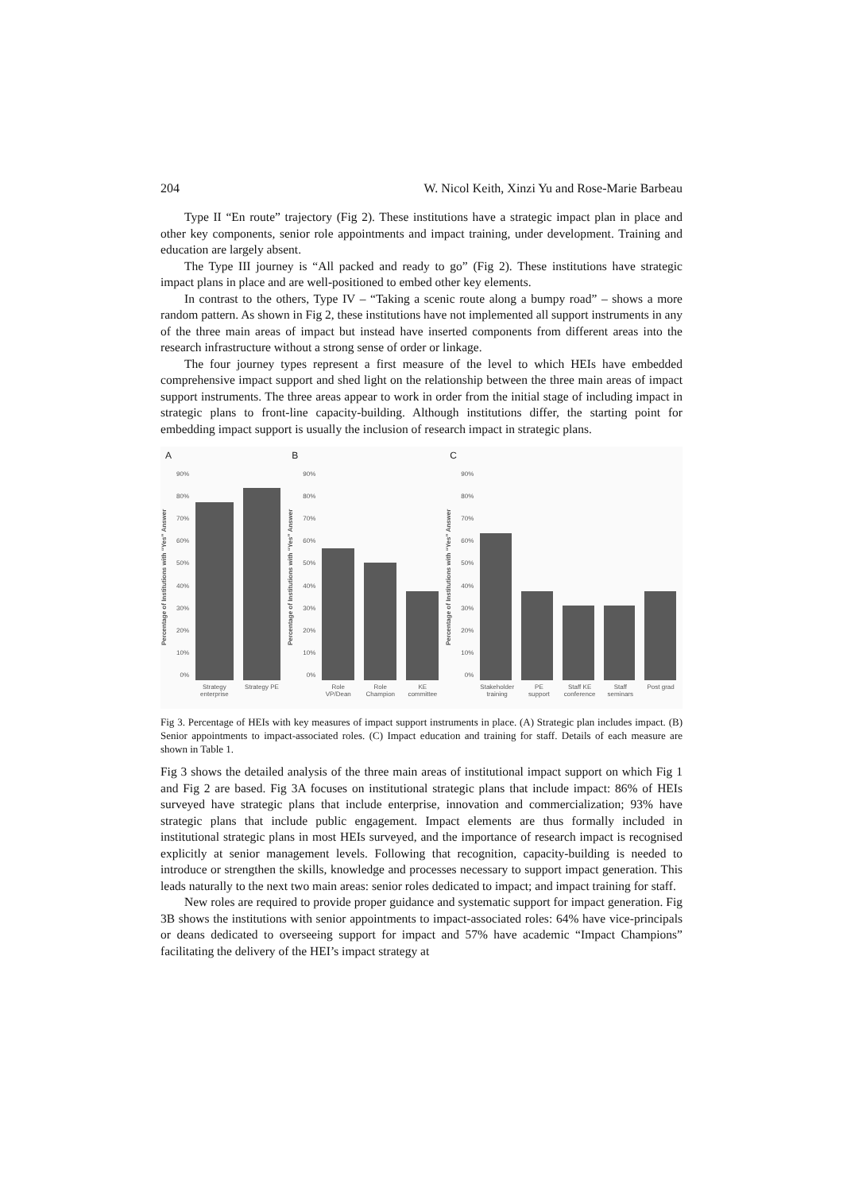204 W. Nicol Keith, Xinzi Yu and Rose-Marie Barbeau
Type II “En route” trajectory (Fig 2). These institutions have a strategic impact plan in place and other key components, senior role appointments and impact training, under development. Training and education are largely absent.
The Type III journey is “All packed and ready to go” (Fig 2). These institutions have strategic impact plans in place and are well-positioned to embed other key elements.
In contrast to the others, Type IV – “Taking a scenic route along a bumpy road” – shows a more random pattern. As shown in Fig 2, these institutions have not implemented all support instruments in any of the three main areas of impact but instead have inserted components from different areas into the research infrastructure without a strong sense of order or linkage.
The four journey types represent a first measure of the level to which HEIs have embedded comprehensive impact support and shed light on the relationship between the three main areas of impact support instruments. The three areas appear to work in order from the initial stage of including impact in strategic plans to front-line capacity-building. Although institutions differ, the starting point for embedding impact support is usually the inclusion of research impact in strategic plans.
A
Percentage of Institutions with “Yes” Answer
90%
80%
70%
60%
50%
40%
30%
20%
10%
0%
Strategy enterprise Strategy PE
B
Percentage of Institutions with “Yes” Answer
90%
80%
70%
60%
50%
40%
30%
20%
10%
0%
Role VP/Dean Role Champion KE committee
C
Percentage of Institutions with “Yes” Answer
90%
80%
70%
60%
50%
40%
30%
20%
10%
0%
Stakeholder training PE support Staff KE conference Staff seminars Post grad
Fig 3. Percentage of HEIs with key measures of impact support instruments in place. (A) Strategic plan includes impact. (B) Senior appointments to impact-associated roles. (C) Impact education and training for staff. Details of each measure are shown in Table 1.
Fig 3 shows the detailed analysis of the three main areas of institutional impact support on which Fig 1 and Fig 2 are based. Fig 3A focuses on institutional strategic plans that include impact: 86% of HEIs surveyed have strategic plans that include enterprise, innovation and commercialization; 93% have strategic plans that include public engagement. Impact elements are thus formally included in institutional strategic plans in most HEIs surveyed, and the importance of research impact is recognised explicitly at senior management levels. Following that recognition, capacity-building is needed to introduce or strengthen the skills, knowledge and processes necessary to support impact generation. This leads naturally to the next two main areas: senior roles dedicated to impact; and impact training for staff.
New roles are required to provide proper guidance and systematic support for impact generation. Fig 3B shows the institutions with senior appointments to impact-associated roles: 64% have vice-principals or deans dedicated to overseeing support for impact and 57% have academic “Impact Champions” facilitating the delivery of the HEI’s impact strategy at